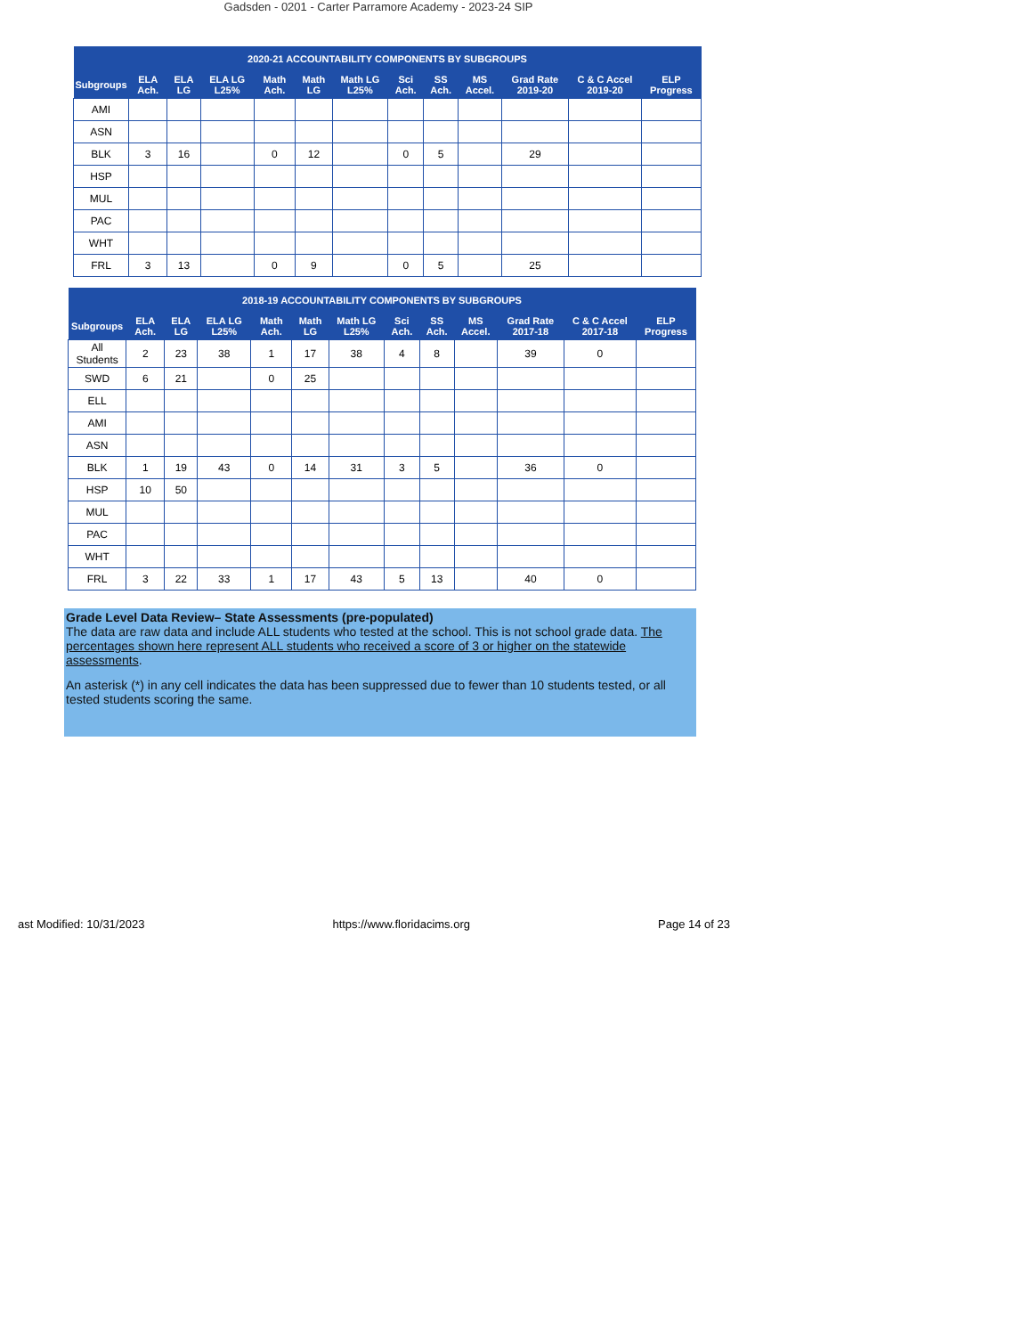Gadsden - 0201 - Carter Parramore Academy - 2023-24 SIP
| 2020-21 ACCOUNTABILITY COMPONENTS BY SUBGROUPS | | | | | | | | | | | | |
| --- | --- | --- | --- | --- | --- | --- | --- | --- | --- | --- | --- | --- |
| Subgroups | ELA Ach. | ELA LG | ELA LG L25% | Math Ach. | Math LG | Math LG L25% | Sci Ach. | SS Ach. | MS Accel. | Grad Rate 2019-20 | C & C Accel 2019-20 | ELP Progress |
| AMI | | | | | | | | | | | | |
| ASN | | | | | | | | | | | | |
| BLK | 3 | 16 | | 0 | 12 | | 0 | 5 | | 29 | | |
| HSP | | | | | | | | | | | | |
| MUL | | | | | | | | | | | | |
| PAC | | | | | | | | | | | | |
| WHT | | | | | | | | | | | | |
| FRL | 3 | 13 | | 0 | 9 | | 0 | 5 | | 25 | | |
| 2018-19 ACCOUNTABILITY COMPONENTS BY SUBGROUPS | | | | | | | | | | | | |
| --- | --- | --- | --- | --- | --- | --- | --- | --- | --- | --- | --- | --- |
| Subgroups | ELA Ach. | ELA LG | ELA LG L25% | Math Ach. | Math LG | Math LG L25% | Sci Ach. | SS Ach. | MS Accel. | Grad Rate 2017-18 | C & C Accel 2017-18 | ELP Progress |
| All Students | 2 | 23 | 38 | 1 | 17 | 38 | 4 | 8 | | 39 | 0 | |
| SWD | 6 | 21 | | 0 | 25 | | | | | | | |
| ELL | | | | | | | | | | | | |
| AMI | | | | | | | | | | | | |
| ASN | | | | | | | | | | | | |
| BLK | 1 | 19 | 43 | 0 | 14 | 31 | 3 | 5 | | 36 | 0 | |
| HSP | 10 | 50 | | | | | | | | | | |
| MUL | | | | | | | | | | | | |
| PAC | | | | | | | | | | | | |
| WHT | | | | | | | | | | | | |
| FRL | 3 | 22 | 33 | 1 | 17 | 43 | 5 | 13 | | 40 | 0 | |
Grade Level Data Review– State Assessments (pre-populated)
The data are raw data and include ALL students who tested at the school. This is not school grade data. The percentages shown here represent ALL students who received a score of 3 or higher on the statewide assessments.
An asterisk (*) in any cell indicates the data has been suppressed due to fewer than 10 students tested, or all tested students scoring the same.
ast Modified: 10/31/2023 https://www.floridacims.org Page 14 of 23